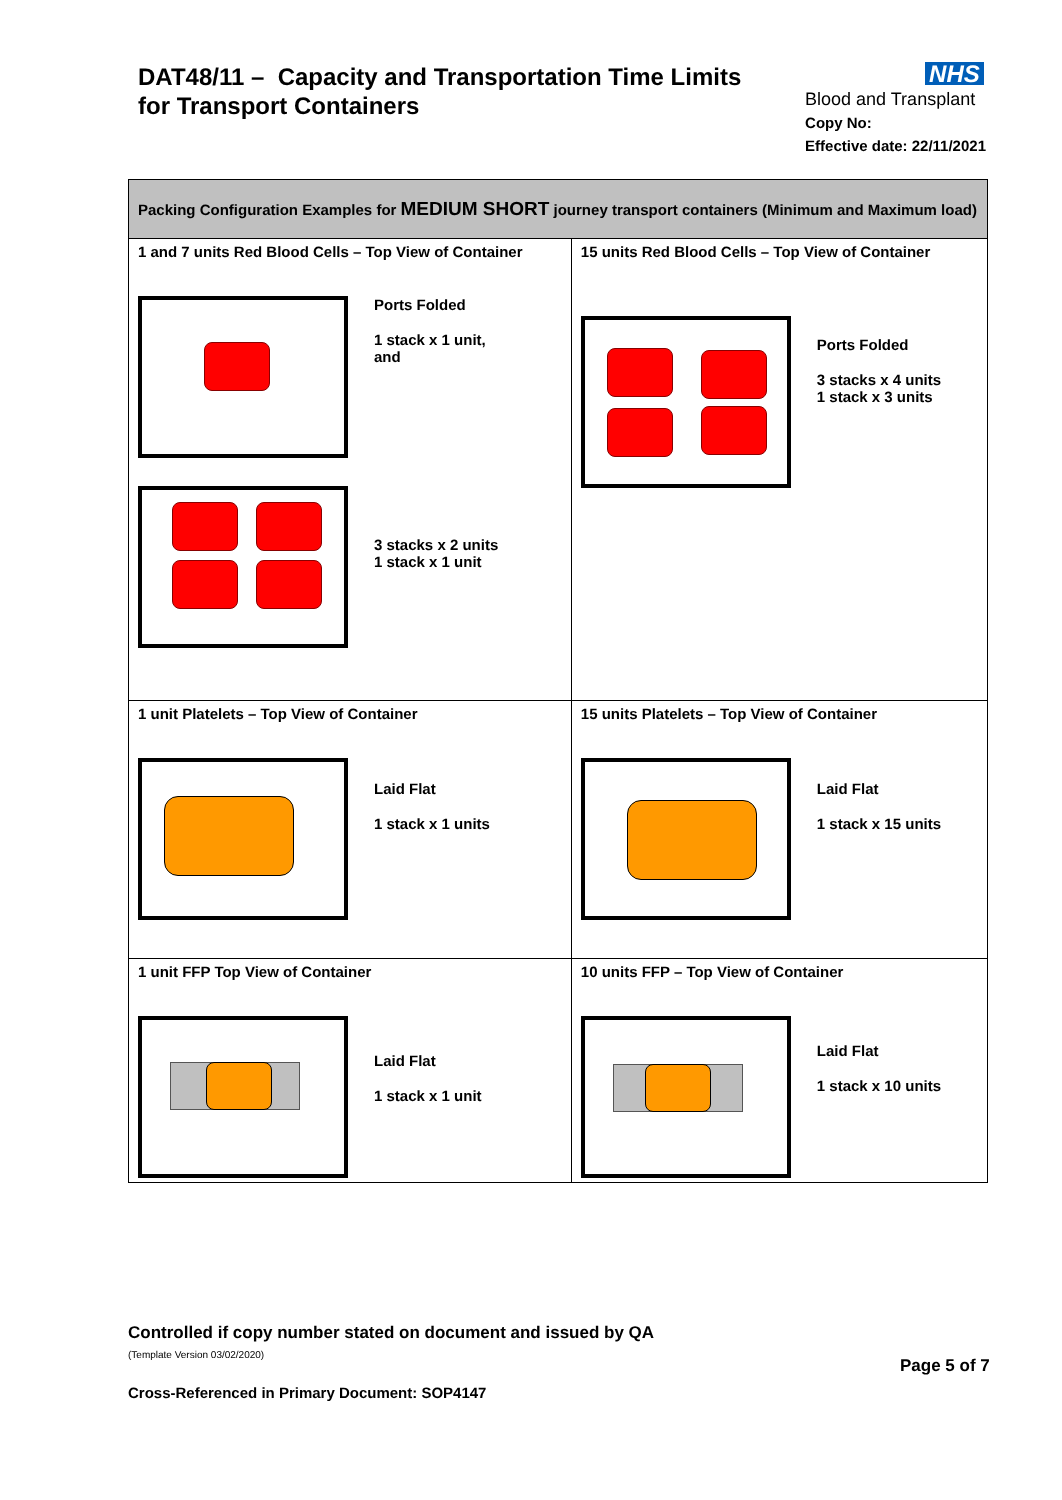DAT48/11 – Capacity and Transportation Time Limits
for Transport Containers
NHS
Blood and Transplant
Copy No:
Effective date: 22/11/2021
| Packing Configuration Examples for MEDIUM SHORT journey transport containers (Minimum and Maximum load) | |
| --- | --- |
| 1 and 7 units Red Blood Cells – Top View of Container Ports Folded 1 stack x 1 unit, and 3 stacks x 2 units 1 stack x 1 unit | 15 units Red Blood Cells – Top View of Container Ports Folded 3 stacks x 4 units 1 stack x 3 units |
| 1 unit Platelets – Top View of Container Laid Flat 1 stack x 1 units | 15 units Platelets – Top View of Container Laid Flat 1 stack x 15 units |
| 1 unit FFP Top View of Container Laid Flat 1 stack x 1 unit | 10 units FFP – Top View of Container Laid Flat 1 stack x 10 units |
Controlled if copy number stated on document and issued by QA
(Template Version 03/02/2020)
Cross-Referenced in Primary Document: SOP4147
Page 5 of 7